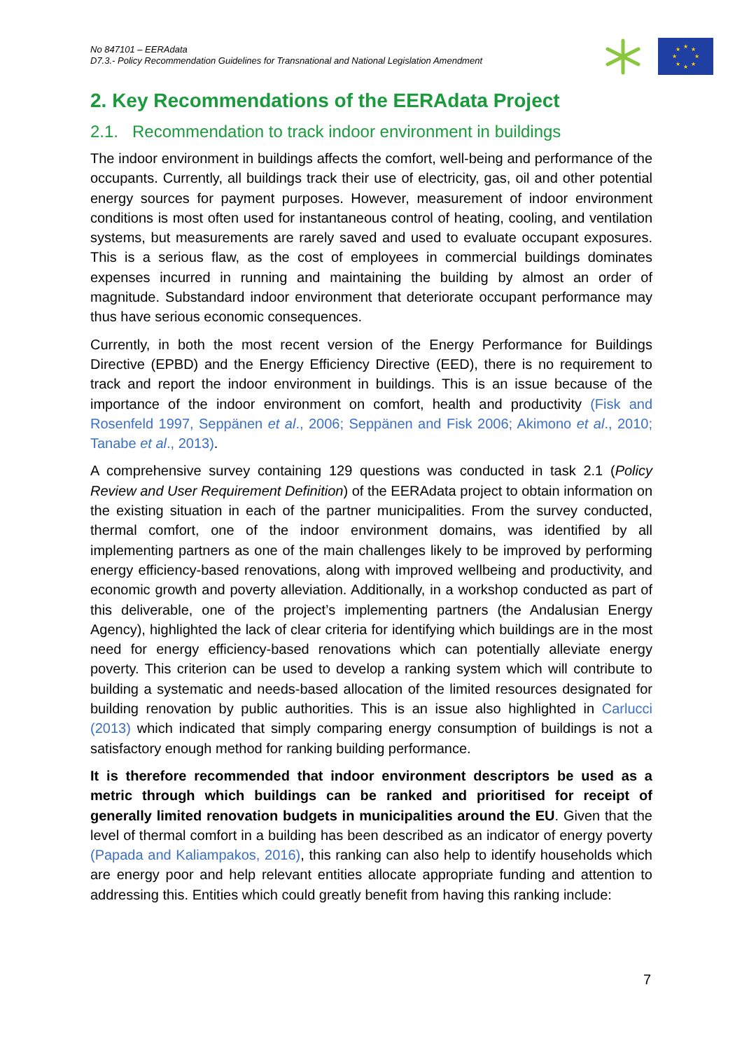No 847101 – EERAdata
D7.3.- Policy Recommendation Guidelines for Transnational and National Legislation Amendment
★
★
★
★
★
★
★
★
2. Key Recommendations of the EERAdata Project
2.1. Recommendation to track indoor environment in buildings
The indoor environment in buildings affects the comfort, well-being and performance of the occupants. Currently, all buildings track their use of electricity, gas, oil and other potential energy sources for payment purposes. However, measurement of indoor environment conditions is most often used for instantaneous control of heating, cooling, and ventilation systems, but measurements are rarely saved and used to evaluate occupant exposures. This is a serious flaw, as the cost of employees in commercial buildings dominates expenses incurred in running and maintaining the building by almost an order of magnitude. Substandard indoor environment that deteriorate occupant performance may thus have serious economic consequences.
Currently, in both the most recent version of the Energy Performance for Buildings Directive (EPBD) and the Energy Efficiency Directive (EED), there is no requirement to track and report the indoor environment in buildings. This is an issue because of the importance of the indoor environment on comfort, health and productivity (Fisk and Rosenfeld 1997, Seppänen et al., 2006; Seppänen and Fisk 2006; Akimono et al., 2010; Tanabe et al., 2013).
A comprehensive survey containing 129 questions was conducted in task 2.1 (Policy Review and User Requirement Definition) of the EERAdata project to obtain information on the existing situation in each of the partner municipalities. From the survey conducted, thermal comfort, one of the indoor environment domains, was identified by all implementing partners as one of the main challenges likely to be improved by performing energy efficiency-based renovations, along with improved wellbeing and productivity, and economic growth and poverty alleviation. Additionally, in a workshop conducted as part of this deliverable, one of the project’s implementing partners (the Andalusian Energy Agency), highlighted the lack of clear criteria for identifying which buildings are in the most need for energy efficiency-based renovations which can potentially alleviate energy poverty. This criterion can be used to develop a ranking system which will contribute to building a systematic and needs-based allocation of the limited resources designated for building renovation by public authorities. This is an issue also highlighted in Carlucci (2013) which indicated that simply comparing energy consumption of buildings is not a satisfactory enough method for ranking building performance.
It is therefore recommended that indoor environment descriptors be used as a metric through which buildings can be ranked and prioritised for receipt of generally limited renovation budgets in municipalities around the EU. Given that the level of thermal comfort in a building has been described as an indicator of energy poverty (Papada and Kaliampakos, 2016), this ranking can also help to identify households which are energy poor and help relevant entities allocate appropriate funding and attention to addressing this. Entities which could greatly benefit from having this ranking include:
7